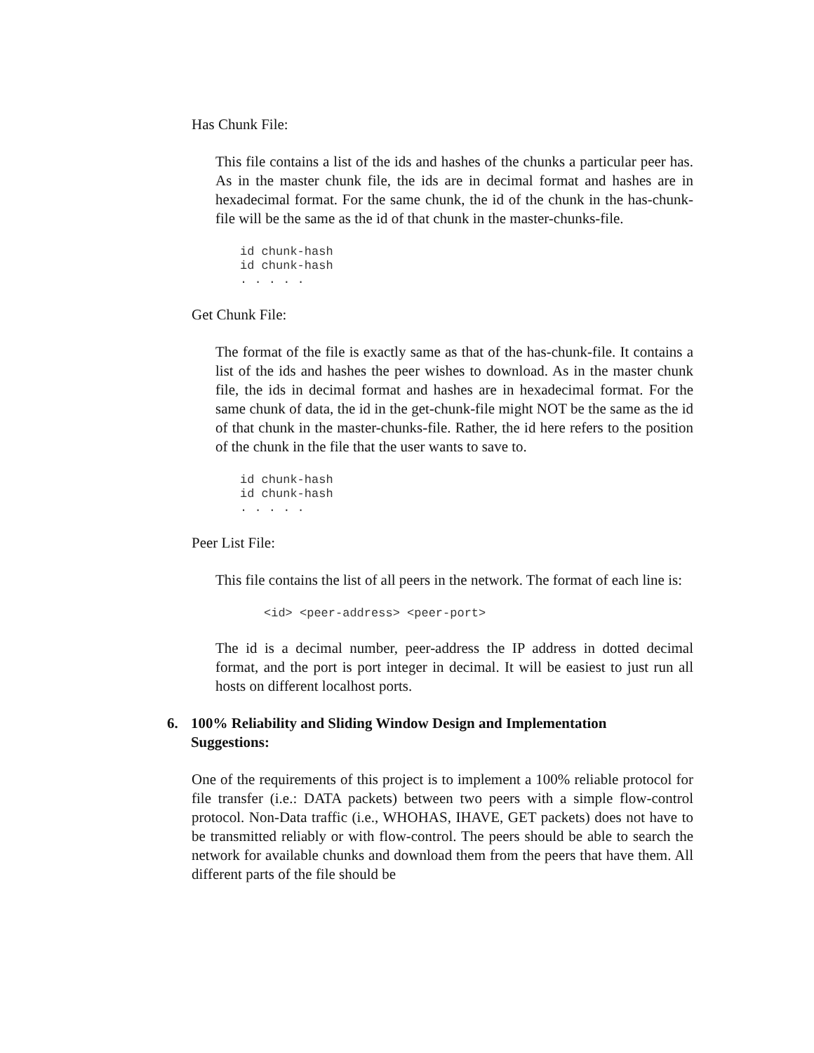Has Chunk File:
This file contains a list of the ids and hashes of the chunks a particular peer has. As in the master chunk file, the ids are in decimal format and hashes are in hexadecimal format. For the same chunk, the id of the chunk in the has-chunk-file will be the same as the id of that chunk in the master-chunks-file.
id chunk-hash
id chunk-hash
. . . . .
Get Chunk File:
The format of the file is exactly same as that of the has-chunk-file. It contains a list of the ids and hashes the peer wishes to download. As in the master chunk file, the ids in decimal format and hashes are in hexadecimal format. For the same chunk of data, the id in the get-chunk-file might NOT be the same as the id of that chunk in the master-chunks-file. Rather, the id here refers to the position of the chunk in the file that the user wants to save to.
id chunk-hash
id chunk-hash
. . . . .
Peer List File:
This file contains the list of all peers in the network. The format of each line is:
<id> <peer-address> <peer-port>
The id is a decimal number, peer-address the IP address in dotted decimal format, and the port is port integer in decimal. It will be easiest to just run all hosts on different localhost ports.
6. 100% Reliability and Sliding Window Design and Implementation Suggestions:
One of the requirements of this project is to implement a 100% reliable protocol for file transfer (i.e.: DATA packets) between two peers with a simple flow-control protocol. Non-Data traffic (i.e., WHOHAS, IHAVE, GET packets) does not have to be transmitted reliably or with flow-control. The peers should be able to search the network for available chunks and download them from the peers that have them. All different parts of the file should be